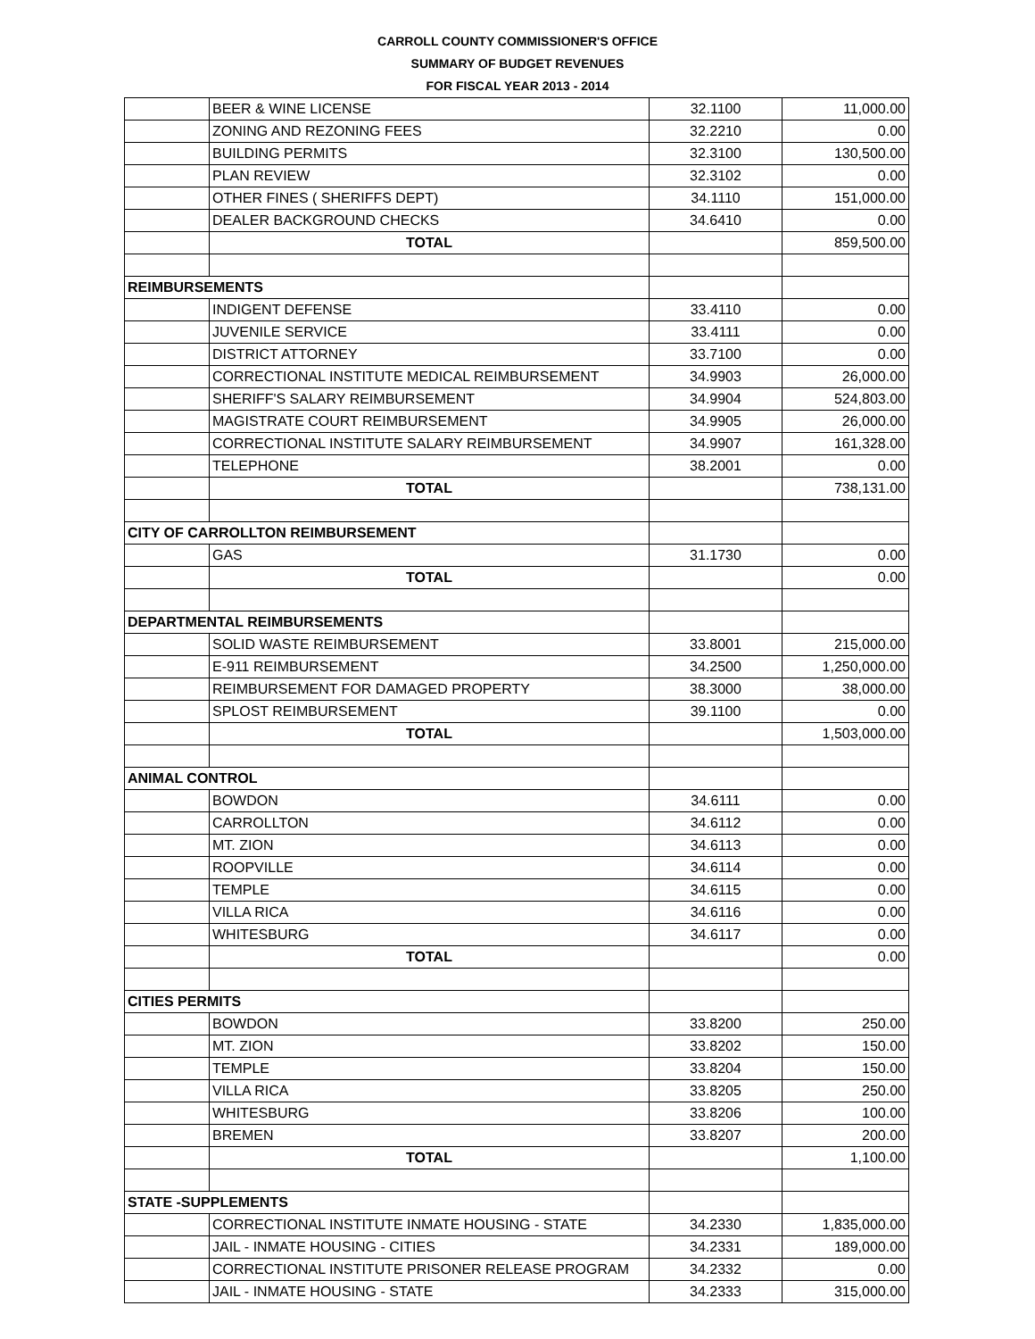CARROLL COUNTY COMMISSIONER'S OFFICE
SUMMARY OF BUDGET REVENUES
FOR FISCAL YEAR 2013 - 2014
| | BEER & WINE LICENSE | 32.1100 | 11,000.00 |
| | ZONING AND REZONING FEES | 32.2210 | 0.00 |
| | BUILDING PERMITS | 32.3100 | 130,500.00 |
| | PLAN REVIEW | 32.3102 | 0.00 |
| | OTHER FINES ( SHERIFFS DEPT) | 34.1110 | 151,000.00 |
| | DEALER BACKGROUND CHECKS | 34.6410 | 0.00 |
| | TOTAL | | 859,500.00 |
| REIMBURSEMENTS | | | |
| | INDIGENT DEFENSE | 33.4110 | 0.00 |
| | JUVENILE SERVICE | 33.4111 | 0.00 |
| | DISTRICT ATTORNEY | 33.7100 | 0.00 |
| | CORRECTIONAL INSTITUTE MEDICAL REIMBURSEMENT | 34.9903 | 26,000.00 |
| | SHERIFF'S SALARY REIMBURSEMENT | 34.9904 | 524,803.00 |
| | MAGISTRATE COURT REIMBURSEMENT | 34.9905 | 26,000.00 |
| | CORRECTIONAL INSTITUTE SALARY REIMBURSEMENT | 34.9907 | 161,328.00 |
| | TELEPHONE | 38.2001 | 0.00 |
| | TOTAL | | 738,131.00 |
| CITY OF CARROLLTON REIMBURSEMENT | | | |
| | GAS | 31.1730 | 0.00 |
| | TOTAL | | 0.00 |
| DEPARTMENTAL REIMBURSEMENTS | | | |
| | SOLID WASTE REIMBURSEMENT | 33.8001 | 215,000.00 |
| | E-911 REIMBURSEMENT | 34.2500 | 1,250,000.00 |
| | REIMBURSEMENT FOR DAMAGED PROPERTY | 38.3000 | 38,000.00 |
| | SPLOST REIMBURSEMENT | 39.1100 | 0.00 |
| | TOTAL | | 1,503,000.00 |
| ANIMAL CONTROL | | | |
| | BOWDON | 34.6111 | 0.00 |
| | CARROLLTON | 34.6112 | 0.00 |
| | MT. ZION | 34.6113 | 0.00 |
| | ROOPVILLE | 34.6114 | 0.00 |
| | TEMPLE | 34.6115 | 0.00 |
| | VILLA RICA | 34.6116 | 0.00 |
| | WHITESBURG | 34.6117 | 0.00 |
| | TOTAL | | 0.00 |
| CITIES PERMITS | | | |
| | BOWDON | 33.8200 | 250.00 |
| | MT. ZION | 33.8202 | 150.00 |
| | TEMPLE | 33.8204 | 150.00 |
| | VILLA RICA | 33.8205 | 250.00 |
| | WHITESBURG | 33.8206 | 100.00 |
| | BREMEN | 33.8207 | 200.00 |
| | TOTAL | | 1,100.00 |
| STATE -SUPPLEMENTS | | | |
| | CORRECTIONAL INSTITUTE INMATE HOUSING - STATE | 34.2330 | 1,835,000.00 |
| | JAIL - INMATE HOUSING - CITIES | 34.2331 | 189,000.00 |
| | CORRECTIONAL INSTITUTE PRISONER RELEASE PROGRAM | 34.2332 | 0.00 |
| | JAIL - INMATE HOUSING - STATE | 34.2333 | 315,000.00 |